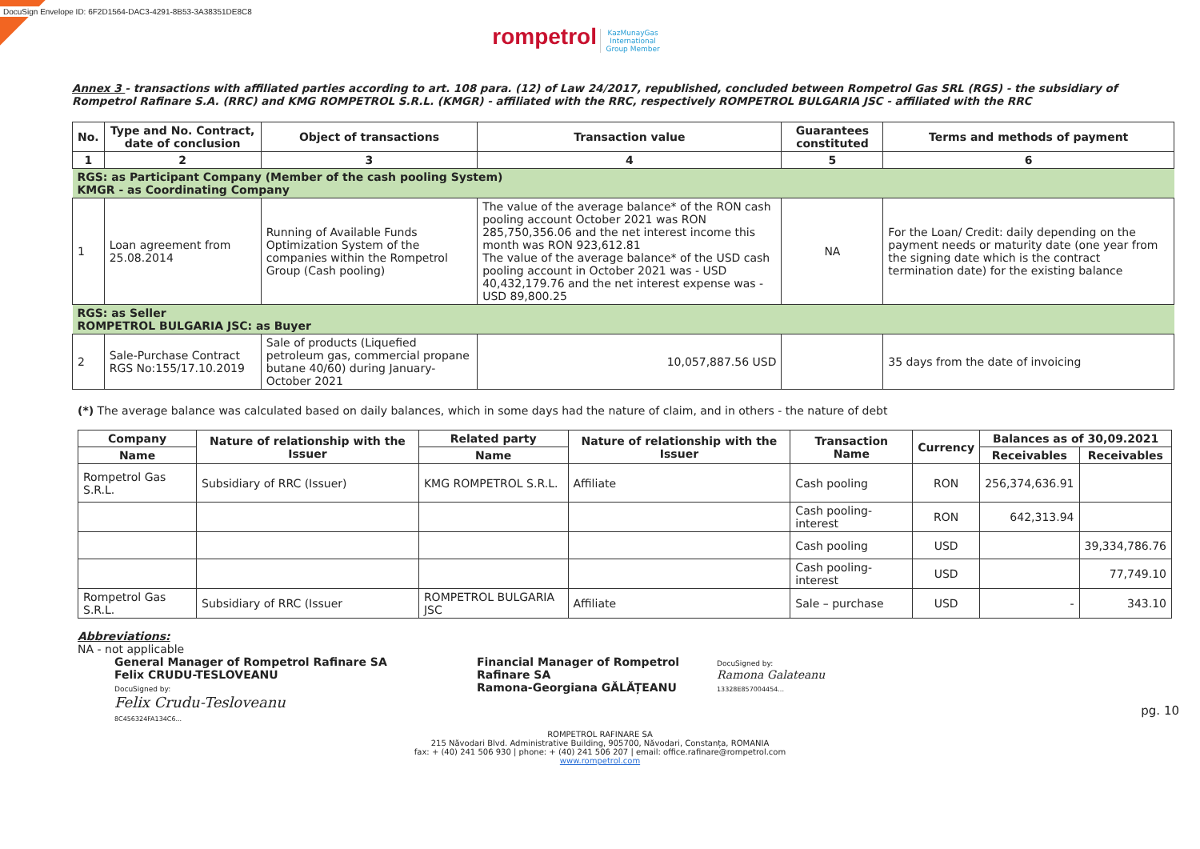DocuSign Envelope ID: 6F2D1564-DAC3-4291-8B53-3A38351DE8C8
rompetrol KazMunayGas
International
Group Member
Annex 3 - transactions with affiliated parties according to art. 108 para. (12) of Law 24/2017, republished, concluded between Rompetrol Gas SRL (RGS) - the subsidiary of Rompetrol Rafinare S.A. (RRC) and KMG ROMPETROL S.R.L. (KMGR) - affiliated with the RRC, respectively ROMPETROL BULGARIA JSC - affiliated with the RRC
| No. | Type and No. Contract, date of conclusion | Object of transactions | Transaction value | Guarantees constituted | Terms and methods of payment |
| --- | --- | --- | --- | --- | --- |
| 1 | 2 | 3 | 4 | 5 | 6 |
| RGS: as Participant Company (Member of the cash pooling System) KMGR - as Coordinating Company | | | | | |
| 1 | Loan agreement from 25.08.2014 | Running of Available Funds Optimization System of the companies within the Rompetrol Group (Cash pooling) | The value of the average balance* of the RON cash pooling account October 2021 was RON 285,750,356.06 and the net interest income this month was RON 923,612.81 The value of the average balance* of the USD cash pooling account in October 2021 was - USD 40,432,179.76 and the net interest expense was - USD 89,800.25 | NA | For the Loan/ Credit: daily depending on the payment needs or maturity date (one year from the signing date which is the contract termination date) for the existing balance |
| RGS: as Seller ROMPETROL BULGARIA JSC: as Buyer | | | | | |
| 2 | Sale-Purchase Contract RGS No:155/17.10.2019 | Sale of products (Liquefied petroleum gas, commercial propane butane 40/60) during January-October 2021 | 10,057,887.56 USD | | 35 days from the date of invoicing |
(*) The average balance was calculated based on daily balances, which in some days had the nature of claim, and in others - the nature of debt
| Company | Nature of relationship with the Issuer | Related party | Nature of relationship with the Issuer | Transaction Name | Currency | Balances as of 30,09.2021 | |
| --- | --- | --- | --- | --- | --- | --- | --- |
| Name | | Name | | | | Receivables | Receivables |
| Rompetrol Gas S.R.L. | Subsidiary of RRC (Issuer) | KMG ROMPETROL S.R.L. | Affiliate | Cash pooling | RON | 256,374,636.91 | |
| | | | | Cash pooling-interest | RON | 642,313.94 | |
| | | | | Cash pooling | USD | | 39,334,786.76 |
| | | | | Cash pooling-interest | USD | | 77,749.10 |
| Rompetrol Gas S.R.L. | Subsidiary of RRC (Issuer | ROMPETROL BULGARIA JSC | Affiliate | Sale – purchase | USD | - | 343.10 |
Abbreviations:
NA - not applicable
General Manager of Rompetrol Rafinare SA
Felix CRUDU-TESLOVEANU
DocuSigned by:
Felix Crudu-Tesloveanu
8C456324FA134C6...
Financial Manager of Rompetrol Rafinare SA
Ramona-Georgiana GĂLĂȚEANU
DocuSigned by:
Ramona Galateanu
13328E857004454...
pg. 10
ROMPETROL RAFINARE SA
215 Năvodari Blvd. Administrative Building, 905700, Năvodari, Constanța, ROMANIA
fax: + (40) 241 506 930 | phone: + (40) 241 506 207 | email: office.rafinare@rompetrol.com
www.rompetrol.com